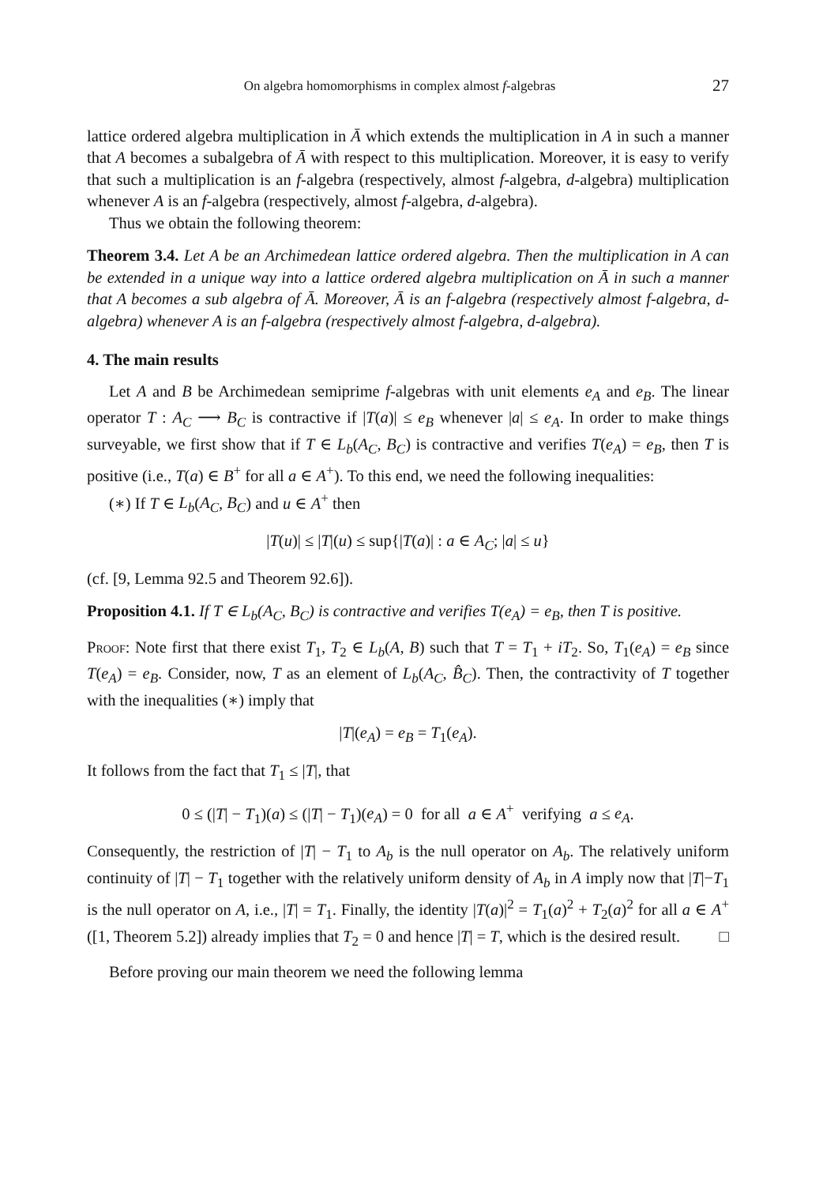On algebra homomorphisms in complex almost f-algebras 27
lattice ordered algebra multiplication in Ā which extends the multiplication in A in such a manner that A becomes a subalgebra of Ā with respect to this multiplication. Moreover, it is easy to verify that such a multiplication is an f-algebra (respectively, almost f-algebra, d-algebra) multiplication whenever A is an f-algebra (respectively, almost f-algebra, d-algebra).
Thus we obtain the following theorem:
Theorem 3.4. Let A be an Archimedean lattice ordered algebra. Then the multiplication in A can be extended in a unique way into a lattice ordered algebra multiplication on Ā in such a manner that A becomes a sub algebra of Ā. Moreover, Ā is an f-algebra (respectively almost f-algebra, d-algebra) whenever A is an f-algebra (respectively almost f-algebra, d-algebra).
4. The main results
Let A and B be Archimedean semiprime f-algebras with unit elements e<sub>A</sub> and e<sub>B</sub>. The linear operator T : A<sub>C</sub> ⟶ B<sub>C</sub> is contractive if |T(a)| ≤ e<sub>B</sub> whenever |a| ≤ e<sub>A</sub>. In order to make things surveyable, we first show that if T ∈ L<sub>b</sub>(A<sub>C</sub>, B<sub>C</sub>) is contractive and verifies T(e<sub>A</sub>) = e<sub>B</sub>, then T is positive (i.e., T(a) ∈ B<sup>+</sup> for all a ∈ A<sup>+</sup>). To this end, we need the following inequalities:
(∗) If T ∈ L<sub>b</sub>(A<sub>C</sub>, B<sub>C</sub>) and u ∈ A<sup>+</sup> then
|T(u)| ≤ |T|(u) ≤ sup{|T(a)| : a ∈ A<sub>C</sub>; |a| ≤ u}
(cf. [9, Lemma 92.5 and Theorem 92.6]).
Proposition 4.1. If T ∈ L<sub>b</sub>(A<sub>C</sub>, B<sub>C</sub>) is contractive and verifies T(e<sub>A</sub>) = e<sub>B</sub>, then T is positive.
Proof: Note first that there exist T<sub>1</sub>, T<sub>2</sub> ∈ L<sub>b</sub>(A, B) such that T = T<sub>1</sub> + iT<sub>2</sub>. So, T<sub>1</sub>(e<sub>A</sub>) = e<sub>B</sub> since T(e<sub>A</sub>) = e<sub>B</sub>. Consider, now, T as an element of L<sub>b</sub>(A<sub>C</sub>, B̂<sub>C</sub>). Then, the contractivity of T together with the inequalities (∗) imply that
|T|(e<sub>A</sub>) = e<sub>B</sub> = T<sub>1</sub>(e<sub>A</sub>).
It follows from the fact that T<sub>1</sub> ≤ |T|, that
0 ≤ (|T| − T<sub>1</sub>)(a) ≤ (|T| − T<sub>1</sub>)(e<sub>A</sub>) = 0 for all a ∈ A<sup>+</sup> verifying a ≤ e<sub>A</sub>.
Consequently, the restriction of |T| − T<sub>1</sub> to A<sub>b</sub> is the null operator on A<sub>b</sub>. The relatively uniform continuity of |T| − T<sub>1</sub> together with the relatively uniform density of A<sub>b</sub> in A imply now that |T|−T<sub>1</sub> is the null operator on A, i.e., |T| = T<sub>1</sub>. Finally, the identity |T(a)|<sup>2</sup> = T<sub>1</sub>(a)<sup>2</sup> + T<sub>2</sub>(a)<sup>2</sup> for all a ∈ A<sup>+</sup> ([1, Theorem 5.2]) already implies that T<sub>2</sub> = 0 and hence |T| = T, which is the desired result. □
Before proving our main theorem we need the following lemma